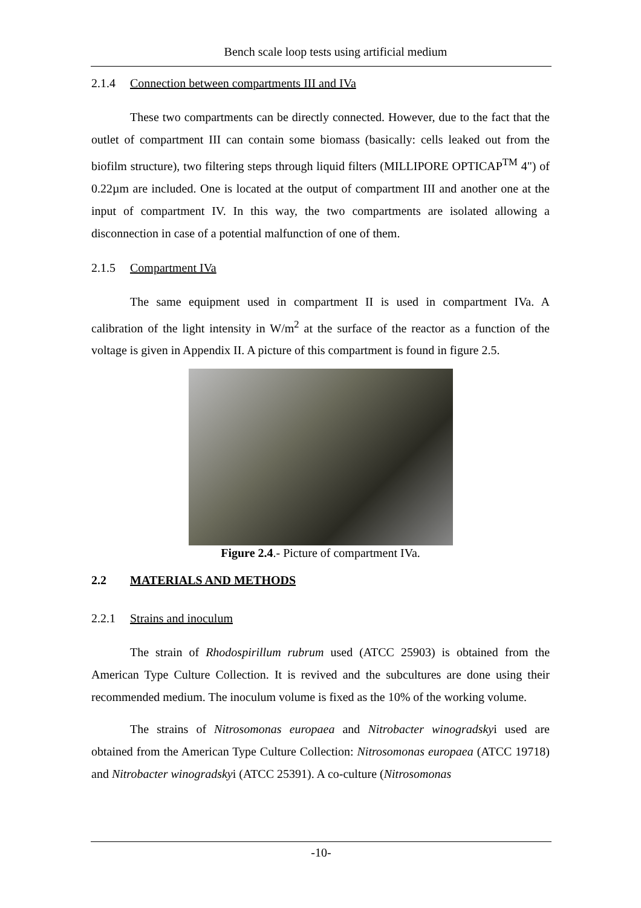Bench scale loop tests using artificial medium
2.1.4 Connection between compartments III and IVa
These two compartments can be directly connected. However, due to the fact that the outlet of compartment III can contain some biomass (basically: cells leaked out from the biofilm structure), two filtering steps through liquid filters (MILLIPORE OPTICAP<sup>TM</sup> 4") of 0.22µm are included. One is located at the output of compartment III and another one at the input of compartment IV. In this way, the two compartments are isolated allowing a disconnection in case of a potential malfunction of one of them.
2.1.5 Compartment IVa
The same equipment used in compartment II is used in compartment IVa. A calibration of the light intensity in W/m<sup>2</sup> at the surface of the reactor as a function of the voltage is given in Appendix II. A picture of this compartment is found in figure 2.5.
Figure 2.4.- Picture of compartment IVa.
2.2 MATERIALS AND METHODS
2.2.1 Strains and inoculum
The strain of Rhodospirillum rubrum used (ATCC 25903) is obtained from the American Type Culture Collection. It is revived and the subcultures are done using their recommended medium. The inoculum volume is fixed as the 10% of the working volume.
The strains of Nitrosomonas europaea and Nitrobacter winogradskyi used are obtained from the American Type Culture Collection: Nitrosomonas europaea (ATCC 19718) and Nitrobacter winogradskyi (ATCC 25391). A co-culture (Nitrosomonas
-10-